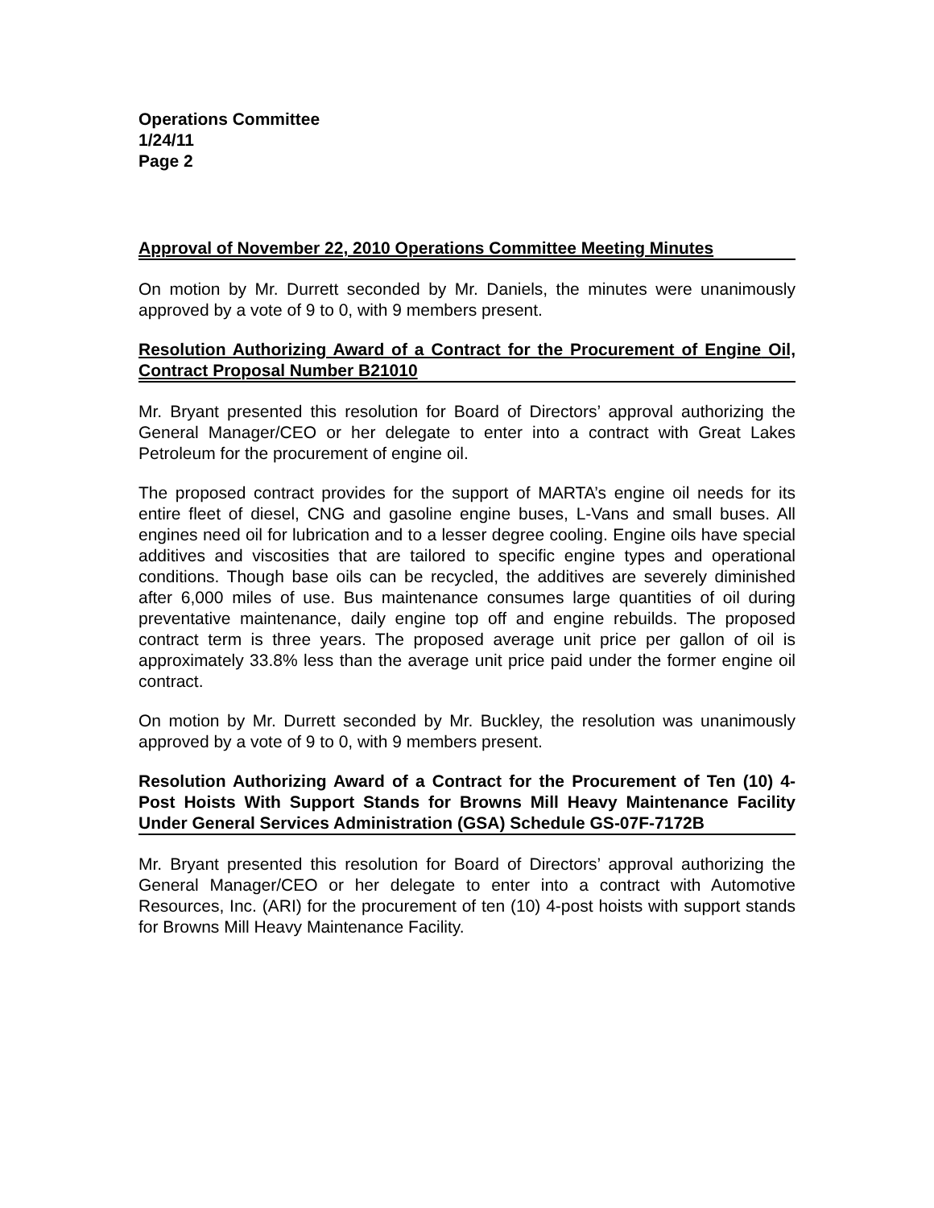Operations Committee
1/24/11
Page 2
Approval of November 22, 2010 Operations Committee Meeting Minutes
On motion by Mr. Durrett seconded by Mr. Daniels, the minutes were unanimously approved by a vote of 9 to 0, with 9 members present.
Resolution Authorizing Award of a Contract for the Procurement of Engine Oil, Contract Proposal Number B21010
Mr. Bryant presented this resolution for Board of Directors’ approval authorizing the General Manager/CEO or her delegate to enter into a contract with Great Lakes Petroleum for the procurement of engine oil.
The proposed contract provides for the support of MARTA’s engine oil needs for its entire fleet of diesel, CNG and gasoline engine buses, L-Vans and small buses. All engines need oil for lubrication and to a lesser degree cooling. Engine oils have special additives and viscosities that are tailored to specific engine types and operational conditions. Though base oils can be recycled, the additives are severely diminished after 6,000 miles of use. Bus maintenance consumes large quantities of oil during preventative maintenance, daily engine top off and engine rebuilds. The proposed contract term is three years. The proposed average unit price per gallon of oil is approximately 33.8% less than the average unit price paid under the former engine oil contract.
On motion by Mr. Durrett seconded by Mr. Buckley, the resolution was unanimously approved by a vote of 9 to 0, with 9 members present.
Resolution Authorizing Award of a Contract for the Procurement of Ten (10) 4-Post Hoists With Support Stands for Browns Mill Heavy Maintenance Facility Under General Services Administration (GSA) Schedule GS-07F-7172B
Mr. Bryant presented this resolution for Board of Directors’ approval authorizing the General Manager/CEO or her delegate to enter into a contract with Automotive Resources, Inc. (ARI) for the procurement of ten (10) 4-post hoists with support stands for Browns Mill Heavy Maintenance Facility.